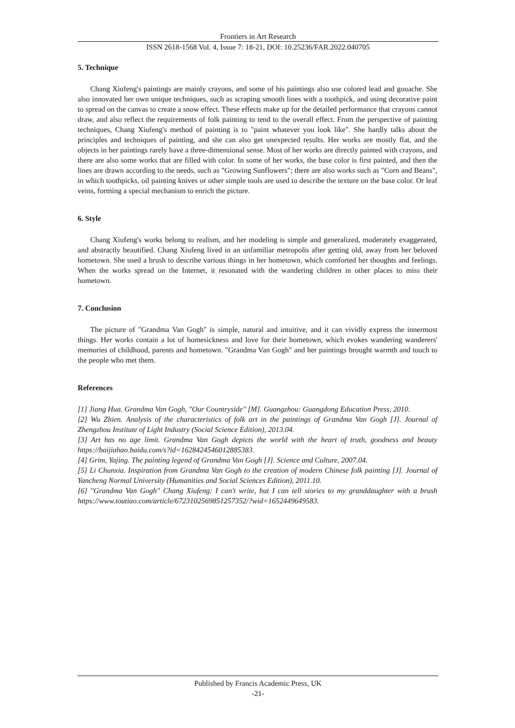Frontiers in Art Research
ISSN 2618-1568 Vol. 4, Issue 7: 18-21, DOI: 10.25236/FAR.2022.040705
5. Technique
Chang Xiufeng's paintings are mainly crayons, and some of his paintings also use colored lead and gouache. She also innovated her own unique techniques, such as scraping smooth lines with a toothpick, and using decorative paint to spread on the canvas to create a snow effect. These effects make up for the detailed performance that crayons cannot draw, and also reflect the requirements of folk painting to tend to the overall effect. From the perspective of painting techniques, Chang Xiufeng's method of painting is to "paint whatever you look like". She hardly talks about the principles and techniques of painting, and she can also get unexpected results. Her works are mostly flat, and the objects in her paintings rarely have a three-dimensional sense. Most of her works are directly painted with crayons, and there are also some works that are filled with color. In some of her works, the base color is first painted, and then the lines are drawn according to the needs, such as "Growing Sunflowers"; there are also works such as "Corn and Beans", in which toothpicks, oil painting knives or other simple tools are used to describe the texture on the base color. Or leaf veins, forming a special mechanism to enrich the picture.
6. Style
Chang Xiufeng's works belong to realism, and her modeling is simple and generalized, moderately exaggerated, and abstractly beautified. Chang Xiufeng lived in an unfamiliar metropolis after getting old, away from her beloved hometown. She used a brush to describe various things in her hometown, which comforted her thoughts and feelings. When the works spread on the Internet, it resonated with the wandering children in other places to miss their hometown.
7. Conclusion
The picture of "Grandma Van Gogh" is simple, natural and intuitive, and it can vividly express the innermost things. Her works contain a lot of homesickness and love for their hometown, which evokes wandering wanderers' memories of childhood, parents and hometown. "Grandma Van Gogh" and her paintings brought warmth and touch to the people who met them.
References
[1] Jiang Hua. Grandma Van Gogh, "Our Countryside" [M]. Guangzhou: Guangdong Education Press, 2010.
[2] Wu Zhien. Analysis of the characteristics of folk art in the paintings of Grandma Van Gogh [J]. Journal of Zhengzhou Institute of Light Industry (Social Science Edition), 2013.04.
[3] Art has no age limit. Grandma Van Gogh depicts the world with the heart of truth, goodness and beauty https://baijiahao.baidu.com/s?id=1628424546012885383.
[4] Grim, Yajing. The painting legend of Grandma Van Gogh [J]. Science and Culture, 2007.04.
[5] Li Chunxia. Inspiration from Grandma Van Gogh to the creation of modern Chinese folk painting [J]. Journal of Yancheng Normal University (Humanities and Social Sciences Edition), 2011.10.
[6] "Grandma Van Gogh" Chang Xiufeng: I can't write, but I can tell stories to my granddaughter with a brush https://www.toutiao.com/article/6723102569851257352/?wid=1652449649583.
Published by Francis Academic Press, UK
-21-